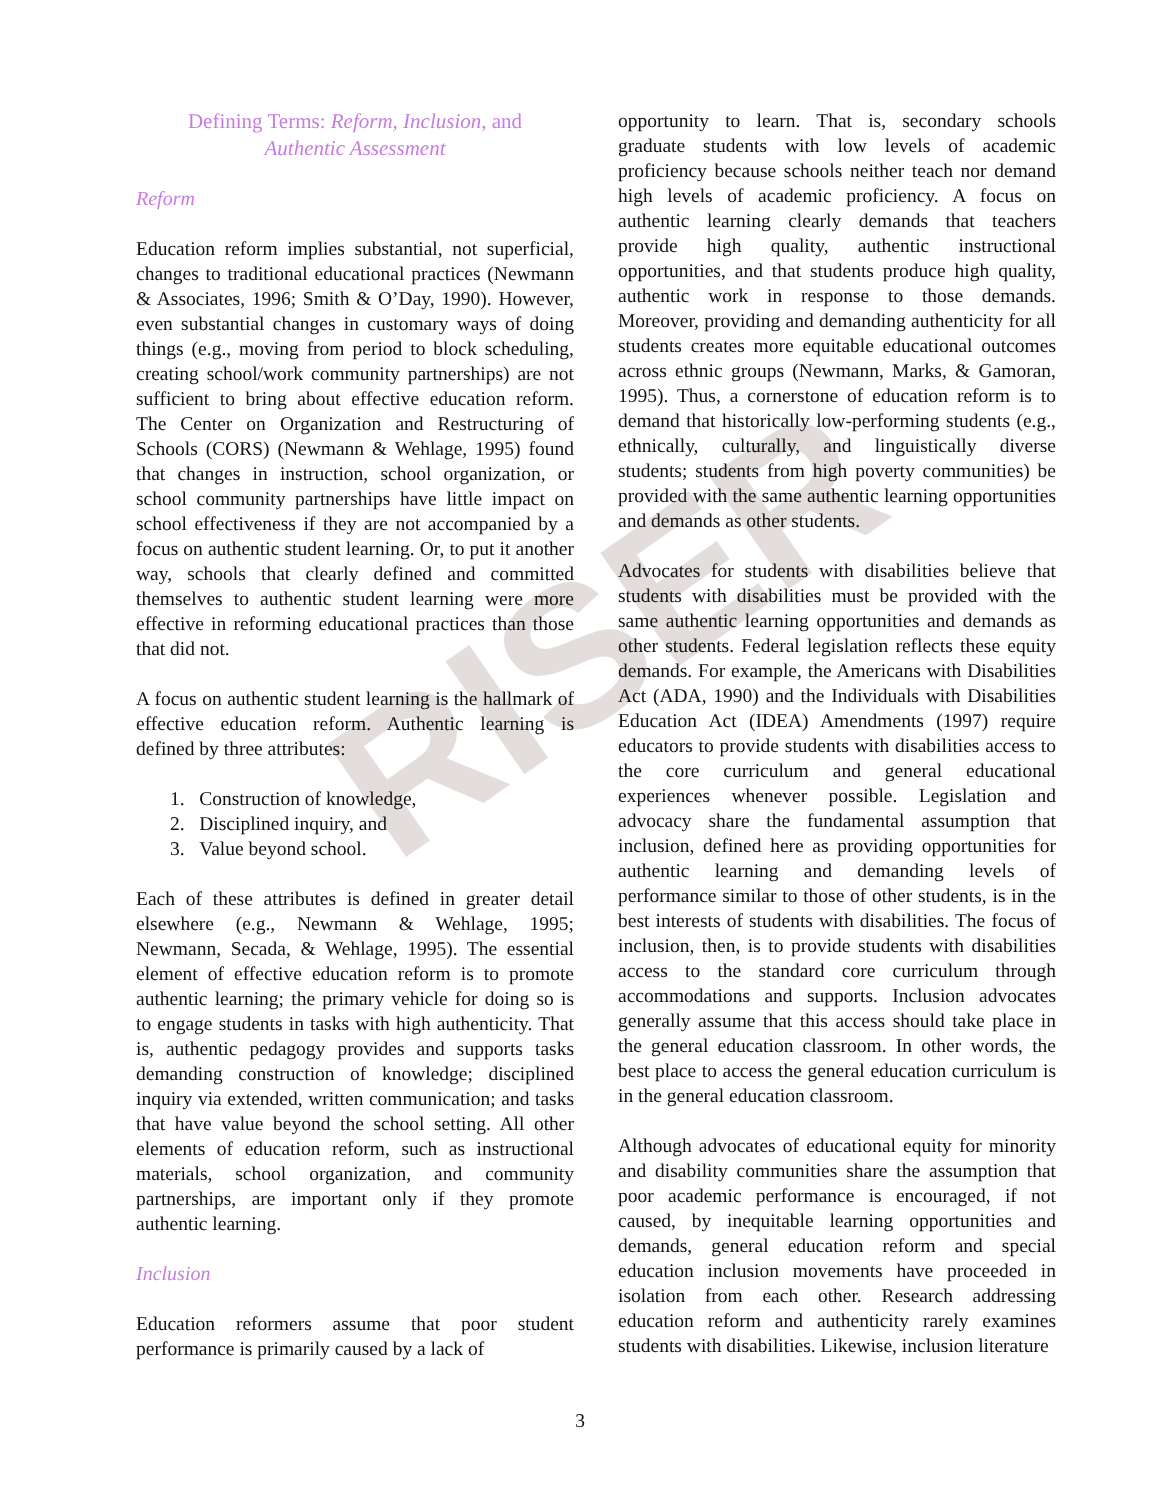RISER
Defining Terms: Reform, Inclusion, and
Authentic Assessment
Reform
Education reform implies substantial, not superficial, changes to traditional educational practices (Newmann & Associates, 1996; Smith & O’Day, 1990). However, even substantial changes in customary ways of doing things (e.g., moving from period to block scheduling, creating school/work community partnerships) are not sufficient to bring about effective education reform. The Center on Organization and Restructuring of Schools (CORS) (Newmann & Wehlage, 1995) found that changes in instruction, school organization, or school community partnerships have little impact on school effectiveness if they are not accompanied by a focus on authentic student learning. Or, to put it another way, schools that clearly defined and committed themselves to authentic student learning were more effective in reforming educational practices than those that did not.
A focus on authentic student learning is the hallmark of effective education reform. Authentic learning is defined by three attributes:
1. Construction of knowledge,
2. Disciplined inquiry, and
3. Value beyond school.
Each of these attributes is defined in greater detail elsewhere (e.g., Newmann & Wehlage, 1995; Newmann, Secada, & Wehlage, 1995). The essential element of effective education reform is to promote authentic learning; the primary vehicle for doing so is to engage students in tasks with high authenticity. That is, authentic pedagogy provides and supports tasks demanding construction of knowledge; disciplined inquiry via extended, written communication; and tasks that have value beyond the school setting. All other elements of education reform, such as instructional materials, school organization, and community partnerships, are important only if they promote authentic learning.
Inclusion
Education reformers assume that poor student performance is primarily caused by a lack of
opportunity to learn. That is, secondary schools graduate students with low levels of academic proficiency because schools neither teach nor demand high levels of academic proficiency. A focus on authentic learning clearly demands that teachers provide high quality, authentic instructional opportunities, and that students produce high quality, authentic work in response to those demands. Moreover, providing and demanding authenticity for all students creates more equitable educational outcomes across ethnic groups (Newmann, Marks, & Gamoran, 1995). Thus, a cornerstone of education reform is to demand that historically low-performing students (e.g., ethnically, culturally, and linguistically diverse students; students from high poverty communities) be provided with the same authentic learning opportunities and demands as other students.
Advocates for students with disabilities believe that students with disabilities must be provided with the same authentic learning opportunities and demands as other students. Federal legislation reflects these equity demands. For example, the Americans with Disabilities Act (ADA, 1990) and the Individuals with Disabilities Education Act (IDEA) Amendments (1997) require educators to provide students with disabilities access to the core curriculum and general educational experiences whenever possible. Legislation and advocacy share the fundamental assumption that inclusion, defined here as providing opportunities for authentic learning and demanding levels of performance similar to those of other students, is in the best interests of students with disabilities. The focus of inclusion, then, is to provide students with disabilities access to the standard core curriculum through accommodations and supports. Inclusion advocates generally assume that this access should take place in the general education classroom. In other words, the best place to access the general education curriculum is in the general education classroom.
Although advocates of educational equity for minority and disability communities share the assumption that poor academic performance is encouraged, if not caused, by inequitable learning opportunities and demands, general education reform and special education inclusion movements have proceeded in isolation from each other. Research addressing education reform and authenticity rarely examines students with disabilities. Likewise, inclusion literature
3